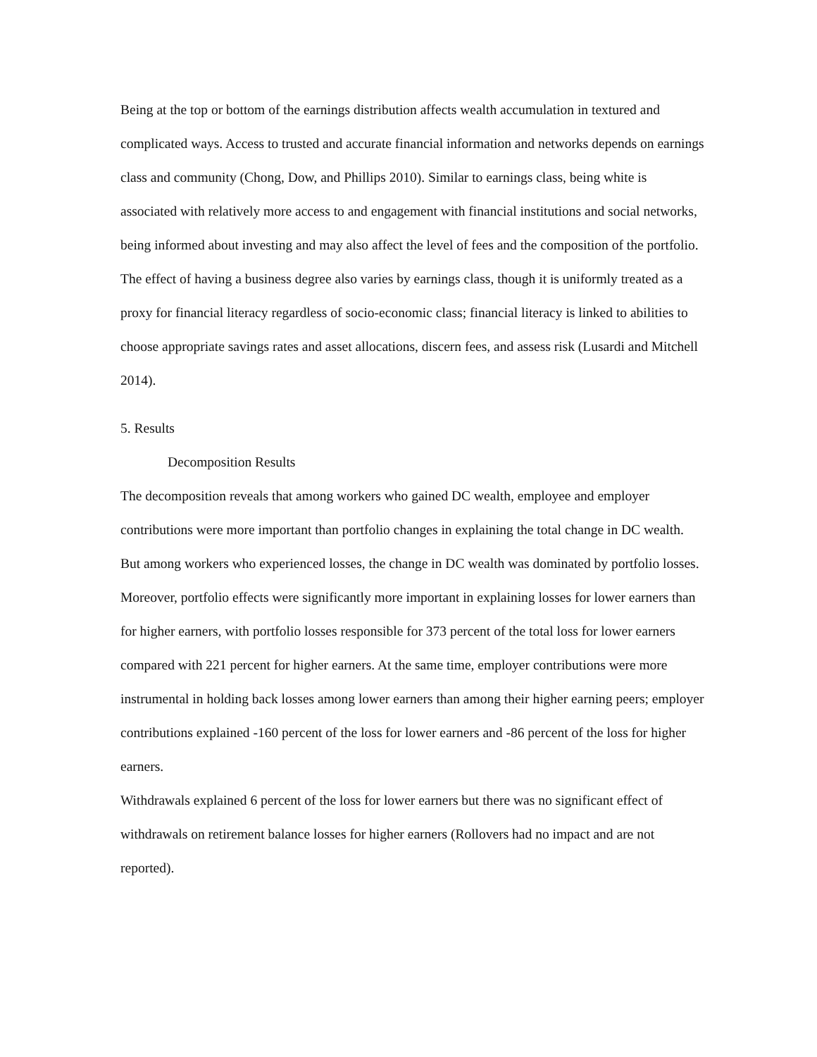Being at the top or bottom of the earnings distribution affects wealth accumulation in textured and complicated ways. Access to trusted and accurate financial information and networks depends on earnings class and community (Chong, Dow, and Phillips 2010). Similar to earnings class, being white is associated with relatively more access to and engagement with financial institutions and social networks, being informed about investing and may also affect the level of fees and the composition of the portfolio.
The effect of having a business degree also varies by earnings class, though it is uniformly treated as a proxy for financial literacy regardless of socio-economic class; financial literacy is linked to abilities to choose appropriate savings rates and asset allocations, discern fees, and assess risk (Lusardi and Mitchell 2014).
5. Results
Decomposition Results
The decomposition reveals that among workers who gained DC wealth, employee and employer contributions were more important than portfolio changes in explaining the total change in DC wealth. But among workers who experienced losses, the change in DC wealth was dominated by portfolio losses.
Moreover, portfolio effects were significantly more important in explaining losses for lower earners than for higher earners, with portfolio losses responsible for 373 percent of the total loss for lower earners compared with 221 percent for higher earners. At the same time, employer contributions were more instrumental in holding back losses among lower earners than among their higher earning peers; employer contributions explained -160 percent of the loss for lower earners and -86 percent of the loss for higher earners.
Withdrawals explained 6 percent of the loss for lower earners but there was no significant effect of withdrawals on retirement balance losses for higher earners (Rollovers had no impact and are not reported).